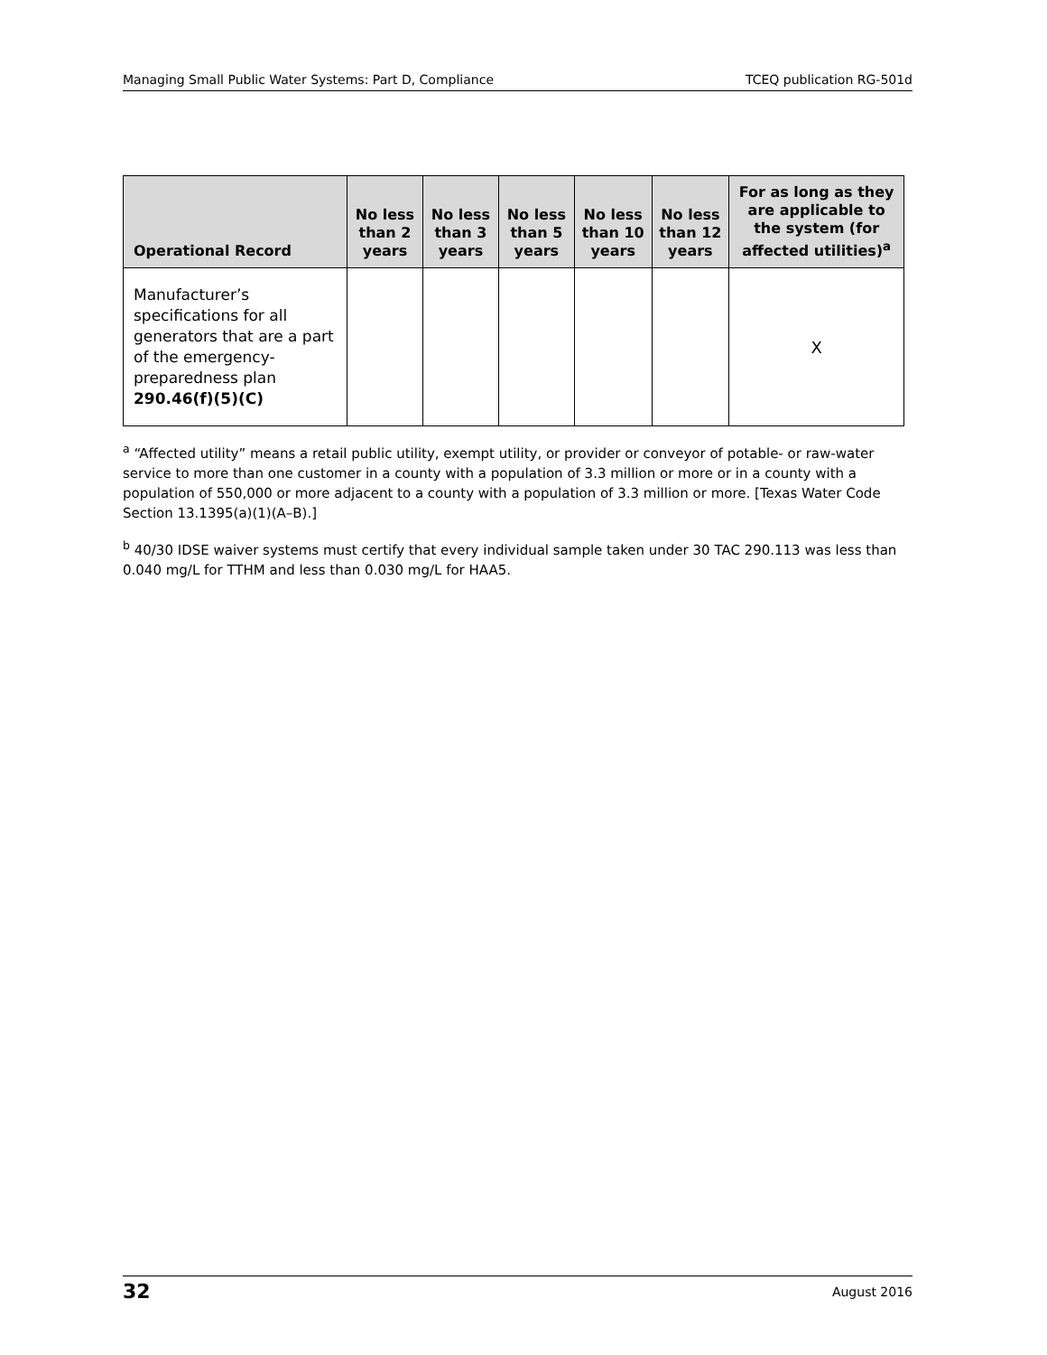Managing Small Public Water Systems: Part D, Compliance TCEQ publication RG-501d
| Operational Record | No less than 2 years | No less than 3 years | No less than 5 years | No less than 10 years | No less than 12 years | For as long as they are applicable to the system (for affected utilities)<sup>a</sup> |
| --- | --- | --- | --- | --- | --- | --- |
| Manufacturer’s specifications for all generators that are a part of the emergency-preparedness plan 290.46(f)(5)(C) | | | | | | X |
<sup>a</sup> “Affected utility” means a retail public utility, exempt utility, or provider or conveyor of potable- or raw-water service to more than one customer in a county with a population of 3.3 million or more or in a county with a population of 550,000 or more adjacent to a county with a population of 3.3 million or more. [Texas Water Code Section 13.1395(a)(1)(A–B).]
<sup>b</sup> 40/30 IDSE waiver systems must certify that every individual sample taken under 30 TAC 290.113 was less than 0.040 mg/L for TTHM and less than 0.030 mg/L for HAA5.
32 August 2016